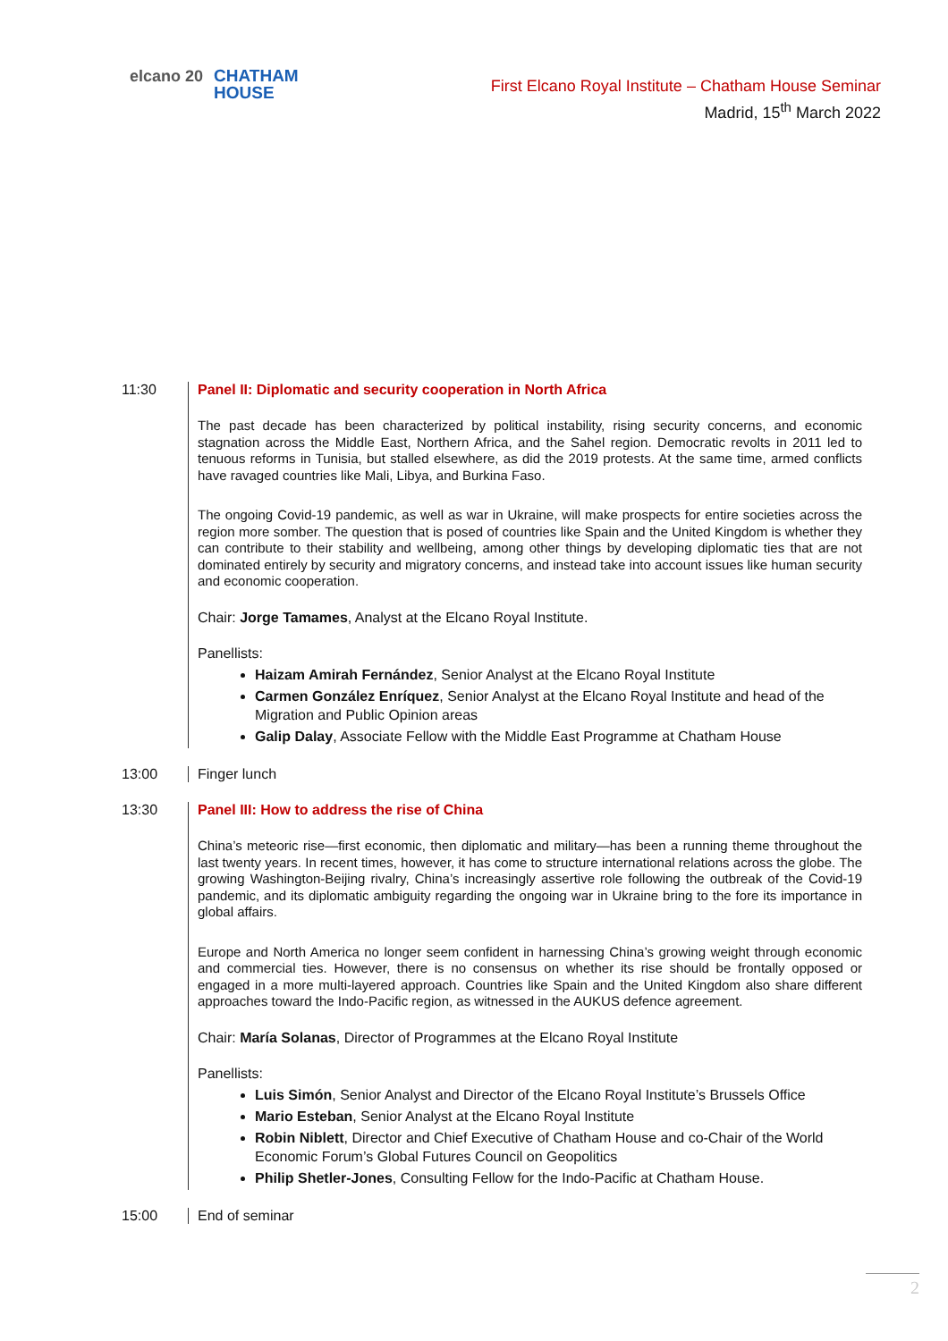elcano 20
CHATHAM
HOUSE
First Elcano Royal Institute – Chatham House Seminar
Madrid, 15<sup>th</sup> March 2022
11:30 Panel II: Diplomatic and security cooperation in North Africa
The past decade has been characterized by political instability, rising security concerns, and economic stagnation across the Middle East, Northern Africa, and the Sahel region. Democratic revolts in 2011 led to tenuous reforms in Tunisia, but stalled elsewhere, as did the 2019 protests. At the same time, armed conflicts have ravaged countries like Mali, Libya, and Burkina Faso.
The ongoing Covid-19 pandemic, as well as war in Ukraine, will make prospects for entire societies across the region more somber. The question that is posed of countries like Spain and the United Kingdom is whether they can contribute to their stability and wellbeing, among other things by developing diplomatic ties that are not dominated entirely by security and migratory concerns, and instead take into account issues like human security and economic cooperation.
Chair: Jorge Tamames, Analyst at the Elcano Royal Institute.
Panellists:
Haizam Amirah Fernández, Senior Analyst at the Elcano Royal Institute
Carmen González Enríquez, Senior Analyst at the Elcano Royal Institute and head of the Migration and Public Opinion areas
Galip Dalay, Associate Fellow with the Middle East Programme at Chatham House
13:00 Finger lunch
13:30 Panel III: How to address the rise of China
China’s meteoric rise—first economic, then diplomatic and military—has been a running theme throughout the last twenty years. In recent times, however, it has come to structure international relations across the globe. The growing Washington-Beijing rivalry, China’s increasingly assertive role following the outbreak of the Covid-19 pandemic, and its diplomatic ambiguity regarding the ongoing war in Ukraine bring to the fore its importance in global affairs.
Europe and North America no longer seem confident in harnessing China’s growing weight through economic and commercial ties. However, there is no consensus on whether its rise should be frontally opposed or engaged in a more multi-layered approach. Countries like Spain and the United Kingdom also share different approaches toward the Indo-Pacific region, as witnessed in the AUKUS defence agreement.
Chair: María Solanas, Director of Programmes at the Elcano Royal Institute
Panellists:
Luis Simón, Senior Analyst and Director of the Elcano Royal Institute’s Brussels Office
Mario Esteban, Senior Analyst at the Elcano Royal Institute
Robin Niblett, Director and Chief Executive of Chatham House and co-Chair of the World Economic Forum’s Global Futures Council on Geopolitics
Philip Shetler-Jones, Consulting Fellow for the Indo-Pacific at Chatham House.
15:00 End of seminar
2